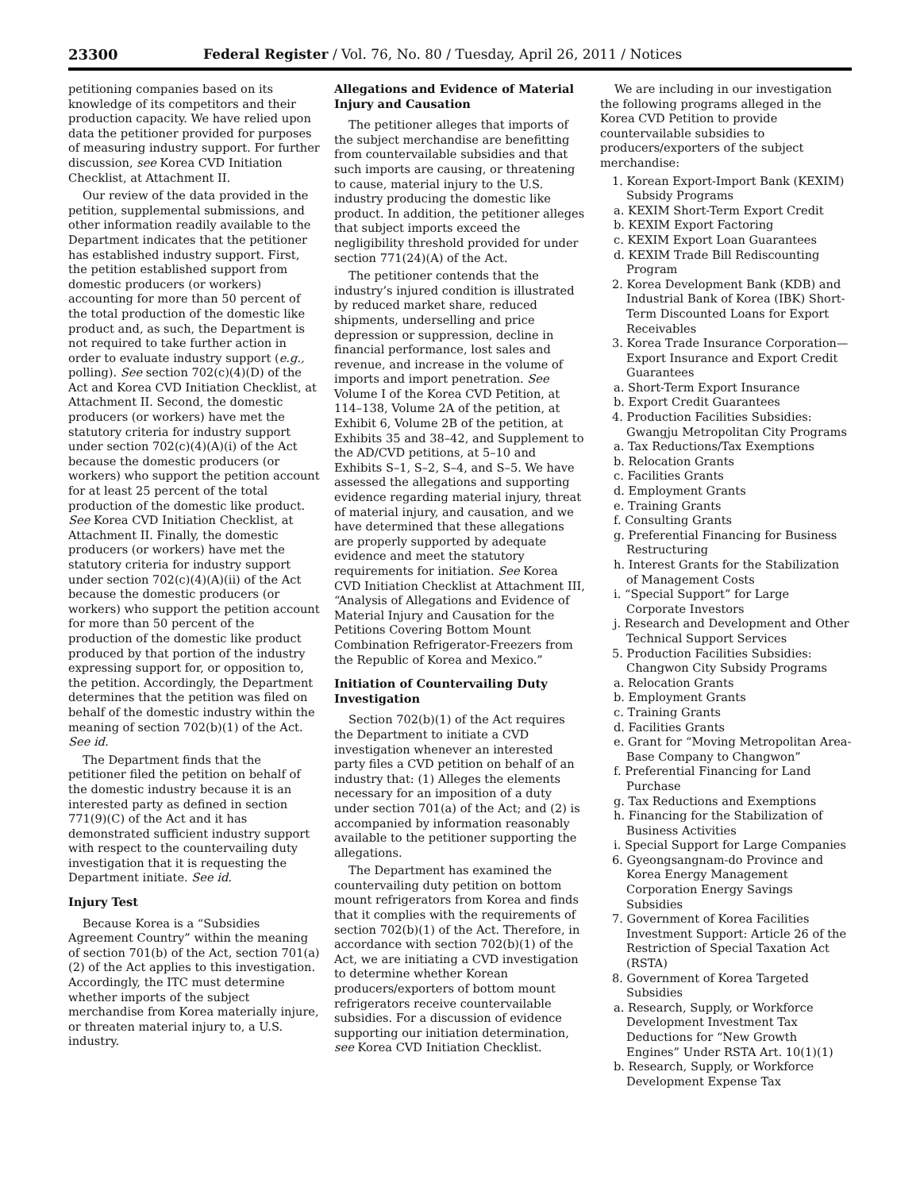23300 Federal Register / Vol. 76, No. 80 / Tuesday, April 26, 2011 / Notices
petitioning companies based on its knowledge of its competitors and their production capacity. We have relied upon data the petitioner provided for purposes of measuring industry support. For further discussion, see Korea CVD Initiation Checklist, at Attachment II.
Our review of the data provided in the petition, supplemental submissions, and other information readily available to the Department indicates that the petitioner has established industry support. First, the petition established support from domestic producers (or workers) accounting for more than 50 percent of the total production of the domestic like product and, as such, the Department is not required to take further action in order to evaluate industry support (e.g., polling). See section 702(c)(4)(D) of the Act and Korea CVD Initiation Checklist, at Attachment II. Second, the domestic producers (or workers) have met the statutory criteria for industry support under section 702(c)(4)(A)(i) of the Act because the domestic producers (or workers) who support the petition account for at least 25 percent of the total production of the domestic like product. See Korea CVD Initiation Checklist, at Attachment II. Finally, the domestic producers (or workers) have met the statutory criteria for industry support under section 702(c)(4)(A)(ii) of the Act because the domestic producers (or workers) who support the petition account for more than 50 percent of the production of the domestic like product produced by that portion of the industry expressing support for, or opposition to, the petition. Accordingly, the Department determines that the petition was filed on behalf of the domestic industry within the meaning of section 702(b)(1) of the Act. See id.
The Department finds that the petitioner filed the petition on behalf of the domestic industry because it is an interested party as defined in section 771(9)(C) of the Act and it has demonstrated sufficient industry support with respect to the countervailing duty investigation that it is requesting the Department initiate. See id.
Injury Test
Because Korea is a “Subsidies Agreement Country” within the meaning of section 701(b) of the Act, section 701(a)(2) of the Act applies to this investigation. Accordingly, the ITC must determine whether imports of the subject merchandise from Korea materially injure, or threaten material injury to, a U.S. industry.
Allegations and Evidence of Material Injury and Causation
The petitioner alleges that imports of the subject merchandise are benefitting from countervailable subsidies and that such imports are causing, or threatening to cause, material injury to the U.S. industry producing the domestic like product. In addition, the petitioner alleges that subject imports exceed the negligibility threshold provided for under section 771(24)(A) of the Act.
The petitioner contends that the industry’s injured condition is illustrated by reduced market share, reduced shipments, underselling and price depression or suppression, decline in financial performance, lost sales and revenue, and increase in the volume of imports and import penetration. See Volume I of the Korea CVD Petition, at 114–138, Volume 2A of the petition, at Exhibit 6, Volume 2B of the petition, at Exhibits 35 and 38–42, and Supplement to the AD/CVD petitions, at 5–10 and Exhibits S–1, S–2, S–4, and S–5. We have assessed the allegations and supporting evidence regarding material injury, threat of material injury, and causation, and we have determined that these allegations are properly supported by adequate evidence and meet the statutory requirements for initiation. See Korea CVD Initiation Checklist at Attachment III, “Analysis of Allegations and Evidence of Material Injury and Causation for the Petitions Covering Bottom Mount Combination Refrigerator-Freezers from the Republic of Korea and Mexico.”
Initiation of Countervailing Duty Investigation
Section 702(b)(1) of the Act requires the Department to initiate a CVD investigation whenever an interested party files a CVD petition on behalf of an industry that: (1) Alleges the elements necessary for an imposition of a duty under section 701(a) of the Act; and (2) is accompanied by information reasonably available to the petitioner supporting the allegations.
The Department has examined the countervailing duty petition on bottom mount refrigerators from Korea and finds that it complies with the requirements of section 702(b)(1) of the Act. Therefore, in accordance with section 702(b)(1) of the Act, we are initiating a CVD investigation to determine whether Korean producers/exporters of bottom mount refrigerators receive countervailable subsidies. For a discussion of evidence supporting our initiation determination, see Korea CVD Initiation Checklist.
We are including in our investigation the following programs alleged in the Korea CVD Petition to provide countervailable subsidies to producers/exporters of the subject merchandise:
1. Korean Export-Import Bank (KEXIM) Subsidy Programs
a. KEXIM Short-Term Export Credit
b. KEXIM Export Factoring
c. KEXIM Export Loan Guarantees
d. KEXIM Trade Bill Rediscounting Program
2. Korea Development Bank (KDB) and Industrial Bank of Korea (IBK) Short-Term Discounted Loans for Export Receivables
3. Korea Trade Insurance Corporation—Export Insurance and Export Credit Guarantees
a. Short-Term Export Insurance
b. Export Credit Guarantees
4. Production Facilities Subsidies: Gwangju Metropolitan City Programs
a. Tax Reductions/Tax Exemptions
b. Relocation Grants
c. Facilities Grants
d. Employment Grants
e. Training Grants
f. Consulting Grants
g. Preferential Financing for Business Restructuring
h. Interest Grants for the Stabilization of Management Costs
i. “Special Support” for Large Corporate Investors
j. Research and Development and Other Technical Support Services
5. Production Facilities Subsidies: Changwon City Subsidy Programs
a. Relocation Grants
b. Employment Grants
c. Training Grants
d. Facilities Grants
e. Grant for “Moving Metropolitan Area-Base Company to Changwon”
f. Preferential Financing for Land Purchase
g. Tax Reductions and Exemptions
h. Financing for the Stabilization of Business Activities
i. Special Support for Large Companies
6. Gyeongsangnam-do Province and Korea Energy Management Corporation Energy Savings Subsidies
7. Government of Korea Facilities Investment Support: Article 26 of the Restriction of Special Taxation Act (RSTA)
8. Government of Korea Targeted Subsidies
a. Research, Supply, or Workforce Development Investment Tax Deductions for “New Growth Engines” Under RSTA Art. 10(1)(1)
b. Research, Supply, or Workforce Development Expense Tax